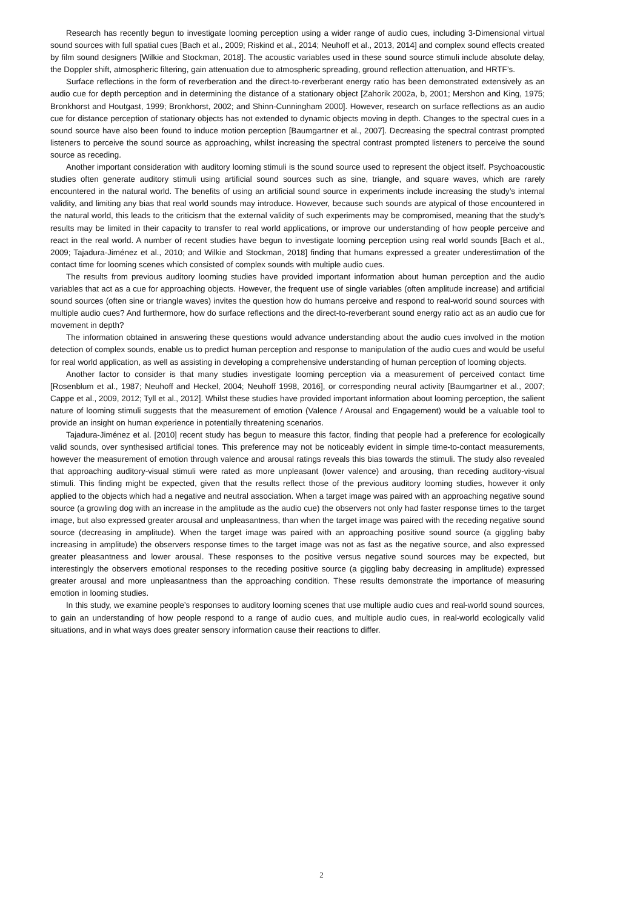Research has recently begun to investigate looming perception using a wider range of audio cues, including 3-Dimensional virtual sound sources with full spatial cues [Bach et al., 2009; Riskind et al., 2014; Neuhoff et al., 2013, 2014] and complex sound effects created by film sound designers [Wilkie and Stockman, 2018]. The acoustic variables used in these sound source stimuli include absolute delay, the Doppler shift, atmospheric filtering, gain attenuation due to atmospheric spreading, ground reflection attenuation, and HRTF’s.
Surface reflections in the form of reverberation and the direct-to-reverberant energy ratio has been demonstrated extensively as an audio cue for depth perception and in determining the distance of a stationary object [Zahorik 2002a, b, 2001; Mershon and King, 1975; Bronkhorst and Houtgast, 1999; Bronkhorst, 2002; and Shinn-Cunningham 2000]. However, research on surface reflections as an audio cue for distance perception of stationary objects has not extended to dynamic objects moving in depth. Changes to the spectral cues in a sound source have also been found to induce motion perception [Baumgartner et al., 2007]. Decreasing the spectral contrast prompted listeners to perceive the sound source as approaching, whilst increasing the spectral contrast prompted listeners to perceive the sound source as receding.
Another important consideration with auditory looming stimuli is the sound source used to represent the object itself. Psychoacoustic studies often generate auditory stimuli using artificial sound sources such as sine, triangle, and square waves, which are rarely encountered in the natural world. The benefits of using an artificial sound source in experiments include increasing the study’s internal validity, and limiting any bias that real world sounds may introduce. However, because such sounds are atypical of those encountered in the natural world, this leads to the criticism that the external validity of such experiments may be compromised, meaning that the study’s results may be limited in their capacity to transfer to real world applications, or improve our understanding of how people perceive and react in the real world. A number of recent studies have begun to investigate looming perception using real world sounds [Bach et al., 2009; Tajadura-Jiménez et al., 2010; and Wilkie and Stockman, 2018] finding that humans expressed a greater underestimation of the contact time for looming scenes which consisted of complex sounds with multiple audio cues.
The results from previous auditory looming studies have provided important information about human perception and the audio variables that act as a cue for approaching objects. However, the frequent use of single variables (often amplitude increase) and artificial sound sources (often sine or triangle waves) invites the question how do humans perceive and respond to real-world sound sources with multiple audio cues? And furthermore, how do surface reflections and the direct-to-reverberant sound energy ratio act as an audio cue for movement in depth?
The information obtained in answering these questions would advance understanding about the audio cues involved in the motion detection of complex sounds, enable us to predict human perception and response to manipulation of the audio cues and would be useful for real world application, as well as assisting in developing a comprehensive understanding of human perception of looming objects.
Another factor to consider is that many studies investigate looming perception via a measurement of perceived contact time [Rosenblum et al., 1987; Neuhoff and Heckel, 2004; Neuhoff 1998, 2016], or corresponding neural activity [Baumgartner et al., 2007; Cappe et al., 2009, 2012; Tyll et al., 2012]. Whilst these studies have provided important information about looming perception, the salient nature of looming stimuli suggests that the measurement of emotion (Valence / Arousal and Engagement) would be a valuable tool to provide an insight on human experience in potentially threatening scenarios.
Tajadura-Jiménez et al. [2010] recent study has begun to measure this factor, finding that people had a preference for ecologically valid sounds, over synthesised artificial tones. This preference may not be noticeably evident in simple time-to-contact measurements, however the measurement of emotion through valence and arousal ratings reveals this bias towards the stimuli. The study also revealed that approaching auditory-visual stimuli were rated as more unpleasant (lower valence) and arousing, than receding auditory-visual stimuli. This finding might be expected, given that the results reflect those of the previous auditory looming studies, however it only applied to the objects which had a negative and neutral association. When a target image was paired with an approaching negative sound source (a growling dog with an increase in the amplitude as the audio cue) the observers not only had faster response times to the target image, but also expressed greater arousal and unpleasantness, than when the target image was paired with the receding negative sound source (decreasing in amplitude). When the target image was paired with an approaching positive sound source (a giggling baby increasing in amplitude) the observers response times to the target image was not as fast as the negative source, and also expressed greater pleasantness and lower arousal. These responses to the positive versus negative sound sources may be expected, but interestingly the observers emotional responses to the receding positive source (a giggling baby decreasing in amplitude) expressed greater arousal and more unpleasantness than the approaching condition. These results demonstrate the importance of measuring emotion in looming studies.
In this study, we examine people’s responses to auditory looming scenes that use multiple audio cues and real-world sound sources, to gain an understanding of how people respond to a range of audio cues, and multiple audio cues, in real-world ecologically valid situations, and in what ways does greater sensory information cause their reactions to differ.
2